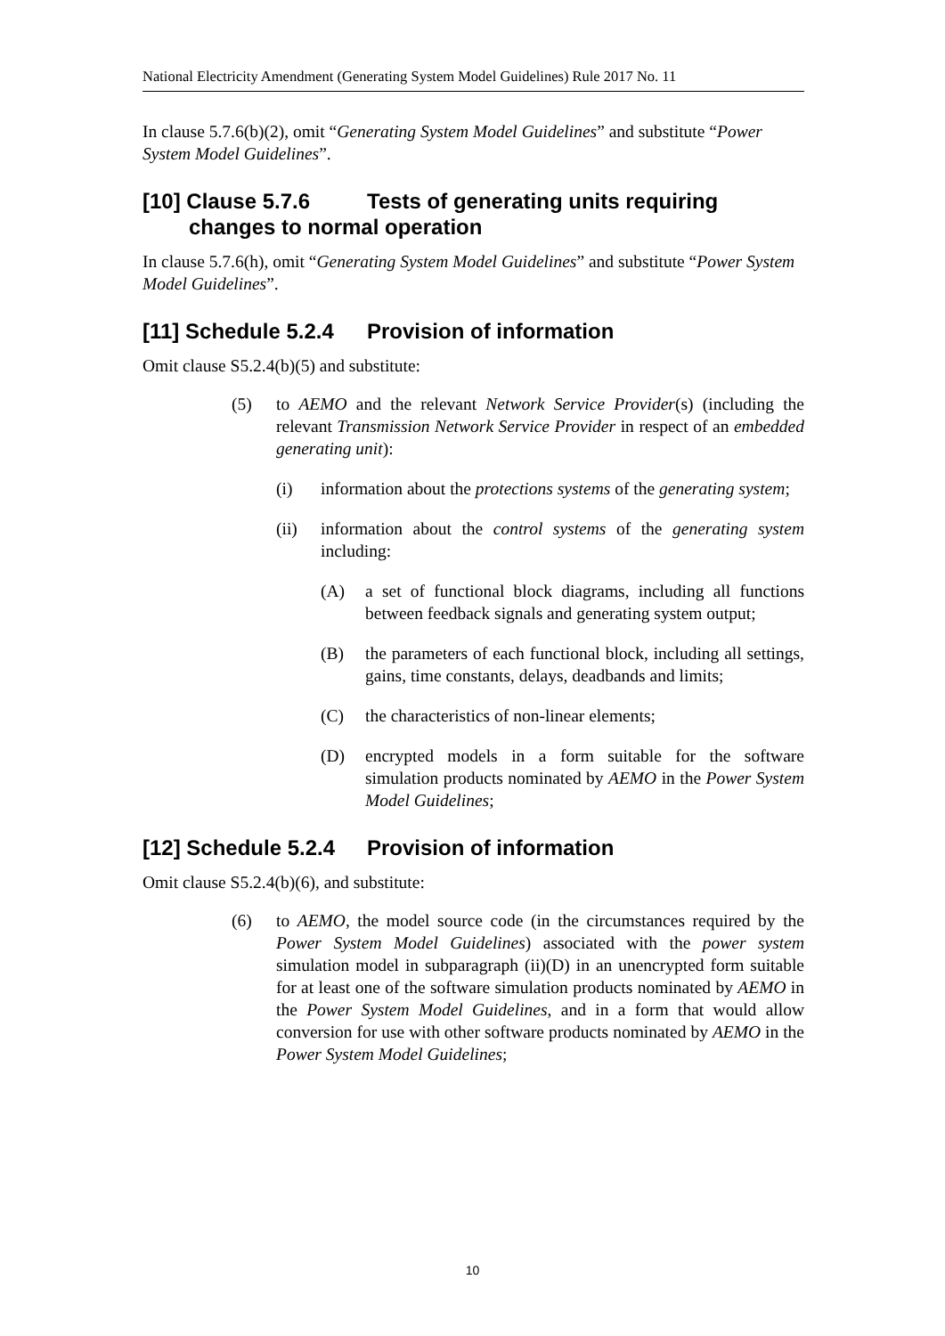National Electricity Amendment (Generating System Model Guidelines) Rule 2017 No. 11
In clause 5.7.6(b)(2), omit “Generating System Model Guidelines” and substitute “Power System Model Guidelines”.
[10] Clause 5.7.6 Tests of generating units requiring
changes to normal operation
In clause 5.7.6(h), omit “Generating System Model Guidelines” and substitute “Power System Model Guidelines”.
[11] Schedule 5.2.4 Provision of information
Omit clause S5.2.4(b)(5) and substitute:
(5) to AEMO and the relevant Network Service Provider(s) (including the relevant Transmission Network Service Provider in respect of an embedded generating unit):
(i) information about the protections systems of the generating system;
(ii) information about the control systems of the generating system including:
(A) a set of functional block diagrams, including all functions between feedback signals and generating system output;
(B) the parameters of each functional block, including all settings, gains, time constants, delays, deadbands and limits;
(C) the characteristics of non-linear elements;
(D) encrypted models in a form suitable for the software simulation products nominated by AEMO in the Power System Model Guidelines;
[12] Schedule 5.2.4 Provision of information
Omit clause S5.2.4(b)(6), and substitute:
(6) to AEMO, the model source code (in the circumstances required by the Power System Model Guidelines) associated with the power system simulation model in subparagraph (ii)(D) in an unencrypted form suitable for at least one of the software simulation products nominated by AEMO in the Power System Model Guidelines, and in a form that would allow conversion for use with other software products nominated by AEMO in the Power System Model Guidelines;
10